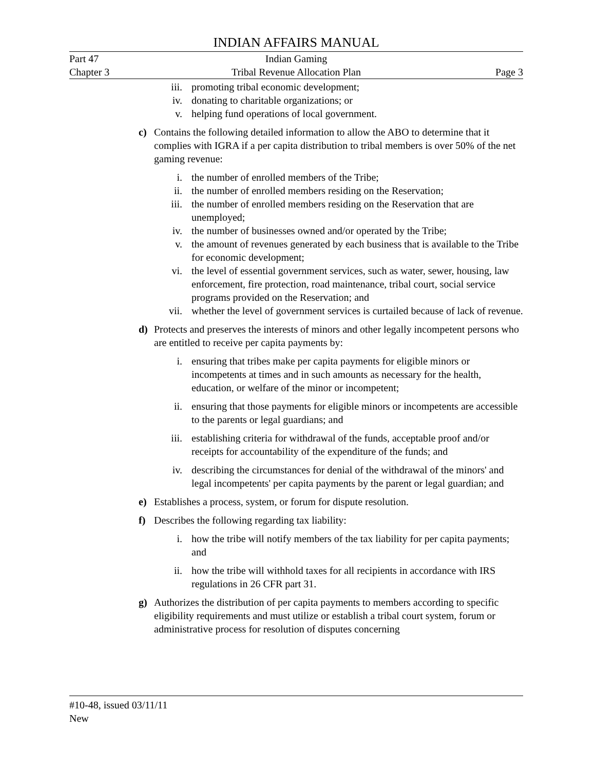INDIAN AFFAIRS MANUAL
Part 47 Indian Gaming
Chapter 3 Tribal Revenue Allocation Plan Page 3
iii. promoting tribal economic development;
iv. donating to charitable organizations; or
v. helping fund operations of local government.
c) Contains the following detailed information to allow the ABO to determine that it complies with IGRA if a per capita distribution to tribal members is over 50% of the net gaming revenue:
i. the number of enrolled members of the Tribe;
ii. the number of enrolled members residing on the Reservation;
iii. the number of enrolled members residing on the Reservation that are unemployed;
iv. the number of businesses owned and/or operated by the Tribe;
v. the amount of revenues generated by each business that is available to the Tribe for economic development;
vi. the level of essential government services, such as water, sewer, housing, law enforcement, fire protection, road maintenance, tribal court, social service programs provided on the Reservation; and
vii. whether the level of government services is curtailed because of lack of revenue.
d) Protects and preserves the interests of minors and other legally incompetent persons who are entitled to receive per capita payments by:
i. ensuring that tribes make per capita payments for eligible minors or incompetents at times and in such amounts as necessary for the health, education, or welfare of the minor or incompetent;
ii. ensuring that those payments for eligible minors or incompetents are accessible to the parents or legal guardians; and
iii. establishing criteria for withdrawal of the funds, acceptable proof and/or receipts for accountability of the expenditure of the funds; and
iv. describing the circumstances for denial of the withdrawal of the minors' and legal incompetents' per capita payments by the parent or legal guardian; and
e) Establishes a process, system, or forum for dispute resolution.
f) Describes the following regarding tax liability:
i. how the tribe will notify members of the tax liability for per capita payments; and
ii. how the tribe will withhold taxes for all recipients in accordance with IRS regulations in 26 CFR part 31.
g) Authorizes the distribution of per capita payments to members according to specific eligibility requirements and must utilize or establish a tribal court system, forum or administrative process for resolution of disputes concerning
#10-48, issued 03/11/11
New